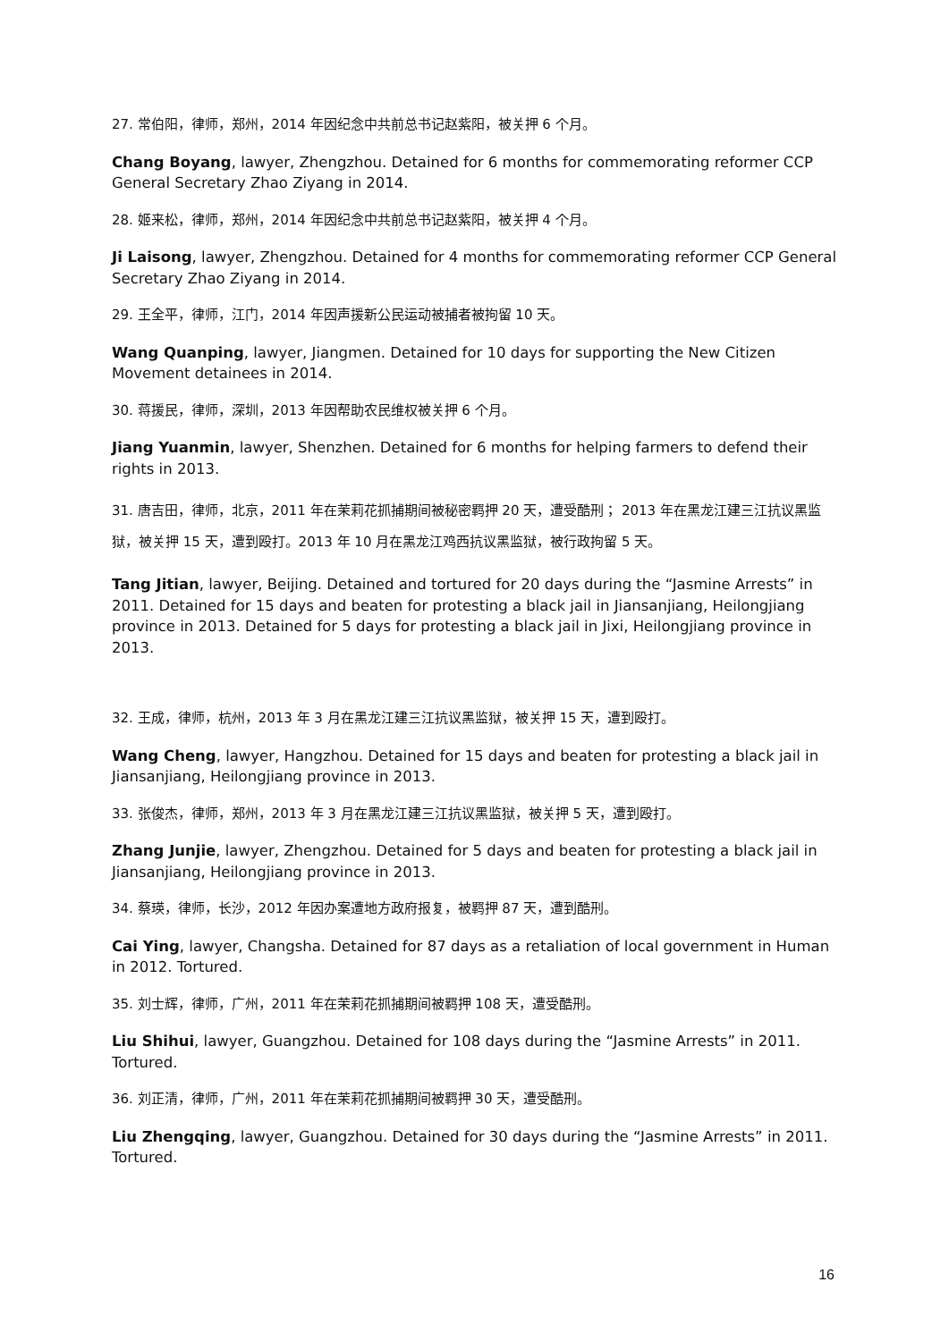27. 常伯阳，律师，郑州，2014 年因纪念中共前总书记赵紫阳，被关押 6 个月。
Chang Boyang, lawyer, Zhengzhou. Detained for 6 months for commemorating reformer CCP General Secretary Zhao Ziyang in 2014.
28. 姬来松，律师，郑州，2014 年因纪念中共前总书记赵紫阳，被关押 4 个月。
Ji Laisong, lawyer, Zhengzhou. Detained for 4 months for commemorating reformer CCP General Secretary Zhao Ziyang in 2014.
29. 王全平，律师，江门，2014 年因声援新公民运动被捕者被拘留 10 天。
Wang Quanping, lawyer, Jiangmen. Detained for 10 days for supporting the New Citizen Movement detainees in 2014.
30. 蒋援民，律师，深圳，2013 年因帮助农民维权被关押 6 个月。
Jiang Yuanmin, lawyer, Shenzhen. Detained for 6 months for helping farmers to defend their rights in 2013.
31. 唐吉田，律师，北京，2011 年在茉莉花抓捕期间被秘密羁押 20 天，遭受酷刑； 2013 年在黑龙江建三江抗议黑监狱，被关押 15 天，遭到殴打。2013 年 10 月在黑龙江鸡西抗议黑监狱，被行政拘留 5 天。
Tang Jitian, lawyer, Beijing. Detained and tortured for 20 days during the “Jasmine Arrests” in 2011. Detained for 15 days and beaten for protesting a black jail in Jiansanjiang, Heilongjiang province in 2013. Detained for 5 days for protesting a black jail in Jixi, Heilongjiang province in 2013.
32. 王成，律师，杭州，2013 年 3 月在黑龙江建三江抗议黑监狱，被关押 15 天，遭到殴打。
Wang Cheng, lawyer, Hangzhou. Detained for 15 days and beaten for protesting a black jail in Jiansanjiang, Heilongjiang province in 2013.
33. 张俊杰，律师，郑州，2013 年 3 月在黑龙江建三江抗议黑监狱，被关押 5 天，遭到殴打。
Zhang Junjie, lawyer, Zhengzhou. Detained for 5 days and beaten for protesting a black jail in Jiansanjiang, Heilongjiang province in 2013.
34. 蔡瑛，律师，长沙，2012 年因办案遭地方政府报复，被羁押 87 天，遭到酷刑。
Cai Ying, lawyer, Changsha. Detained for 87 days as a retaliation of local government in Human in 2012. Tortured.
35. 刘士辉，律师，广州，2011 年在茉莉花抓捕期间被羁押 108 天，遭受酷刑。
Liu Shihui, lawyer, Guangzhou. Detained for 108 days during the “Jasmine Arrests” in 2011. Tortured.
36. 刘正清，律师，广州，2011 年在茉莉花抓捕期间被羁押 30 天，遭受酷刑。
Liu Zhengqing, lawyer, Guangzhou. Detained for 30 days during the “Jasmine Arrests” in 2011. Tortured.
16